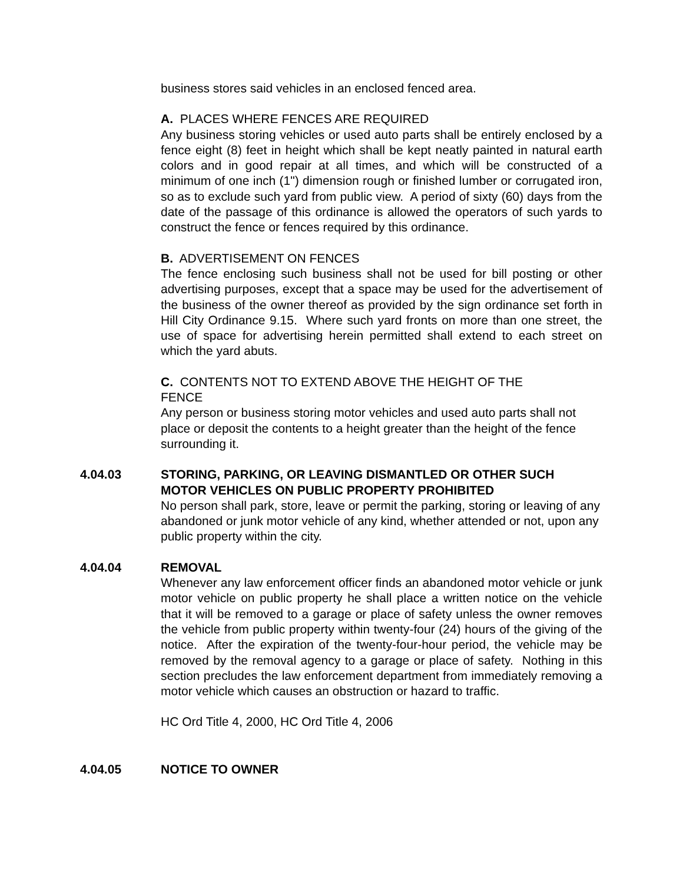business stores said vehicles in an enclosed fenced area.
A. PLACES WHERE FENCES ARE REQUIRED
Any business storing vehicles or used auto parts shall be entirely enclosed by a fence eight (8) feet in height which shall be kept neatly painted in natural earth colors and in good repair at all times, and which will be constructed of a minimum of one inch (1") dimension rough or finished lumber or corrugated iron, so as to exclude such yard from public view. A period of sixty (60) days from the date of the passage of this ordinance is allowed the operators of such yards to construct the fence or fences required by this ordinance.
B. ADVERTISEMENT ON FENCES
The fence enclosing such business shall not be used for bill posting or other advertising purposes, except that a space may be used for the advertisement of the business of the owner thereof as provided by the sign ordinance set forth in Hill City Ordinance 9.15. Where such yard fronts on more than one street, the use of space for advertising herein permitted shall extend to each street on which the yard abuts.
C. CONTENTS NOT TO EXTEND ABOVE THE HEIGHT OF THE
FENCE
Any person or business storing motor vehicles and used auto parts shall not place or deposit the contents to a height greater than the height of the fence surrounding it.
4.04.03 STORING, PARKING, OR LEAVING DISMANTLED OR OTHER SUCH MOTOR VEHICLES ON PUBLIC PROPERTY PROHIBITED
No person shall park, store, leave or permit the parking, storing or leaving of any abandoned or junk motor vehicle of any kind, whether attended or not, upon any public property within the city.
4.04.04 REMOVAL
Whenever any law enforcement officer finds an abandoned motor vehicle or junk motor vehicle on public property he shall place a written notice on the vehicle that it will be removed to a garage or place of safety unless the owner removes the vehicle from public property within twenty-four (24) hours of the giving of the notice. After the expiration of the twenty-four-hour period, the vehicle may be removed by the removal agency to a garage or place of safety. Nothing in this section precludes the law enforcement department from immediately removing a motor vehicle which causes an obstruction or hazard to traffic.
HC Ord Title 4, 2000, HC Ord Title 4, 2006
4.04.05 NOTICE TO OWNER